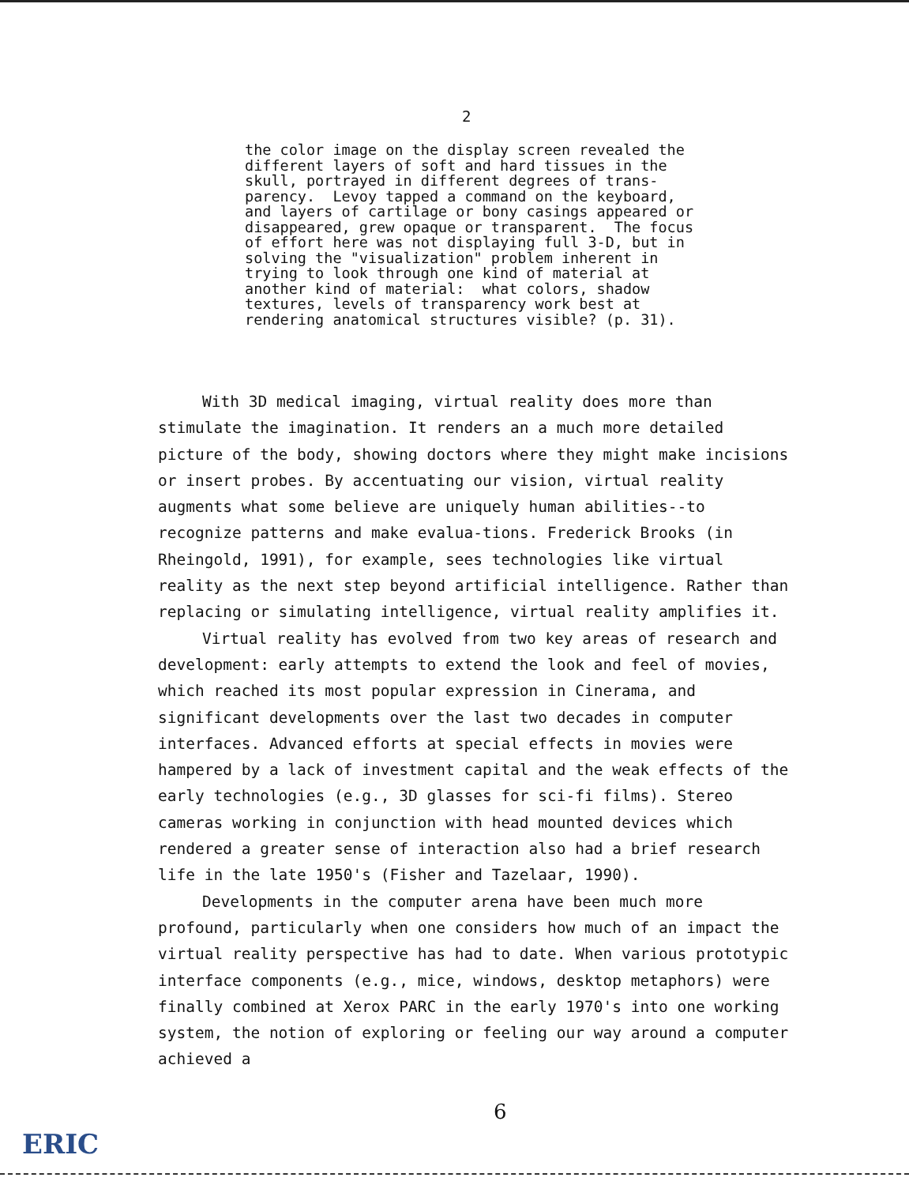2
the color image on the display screen revealed the different layers of soft and hard tissues in the skull, portrayed in different degrees of trans- parency. Levoy tapped a command on the keyboard, and layers of cartilage or bony casings appeared or disappeared, grew opaque or transparent. The focus of effort here was not displaying full 3-D, but in solving the "visualization" problem inherent in trying to look through one kind of material at another kind of material: what colors, shadow textures, levels of transparency work best at rendering anatomical structures visible? (p. 31).
With 3D medical imaging, virtual reality does more than stimulate the imagination. It renders an a much more detailed picture of the body, showing doctors where they might make incisions or insert probes. By accentuating our vision, virtual reality augments what some believe are uniquely human abilities--to recognize patterns and make evalua-tions. Frederick Brooks (in Rheingold, 1991), for example, sees technologies like virtual reality as the next step beyond artificial intelligence. Rather than replacing or simulating intelligence, virtual reality amplifies it.
Virtual reality has evolved from two key areas of research and development: early attempts to extend the look and feel of movies, which reached its most popular expression in Cinerama, and significant developments over the last two decades in computer interfaces. Advanced efforts at special effects in movies were hampered by a lack of investment capital and the weak effects of the early technologies (e.g., 3D glasses for sci-fi films). Stereo cameras working in conjunction with head mounted devices which rendered a greater sense of interaction also had a brief research life in the late 1950's (Fisher and Tazelaar, 1990).
Developments in the computer arena have been much more profound, particularly when one considers how much of an impact the virtual reality perspective has had to date. When various prototypic interface components (e.g., mice, windows, desktop metaphors) were finally combined at Xerox PARC in the early 1970's into one working system, the notion of exploring or feeling our way around a computer achieved a
6
ERIC